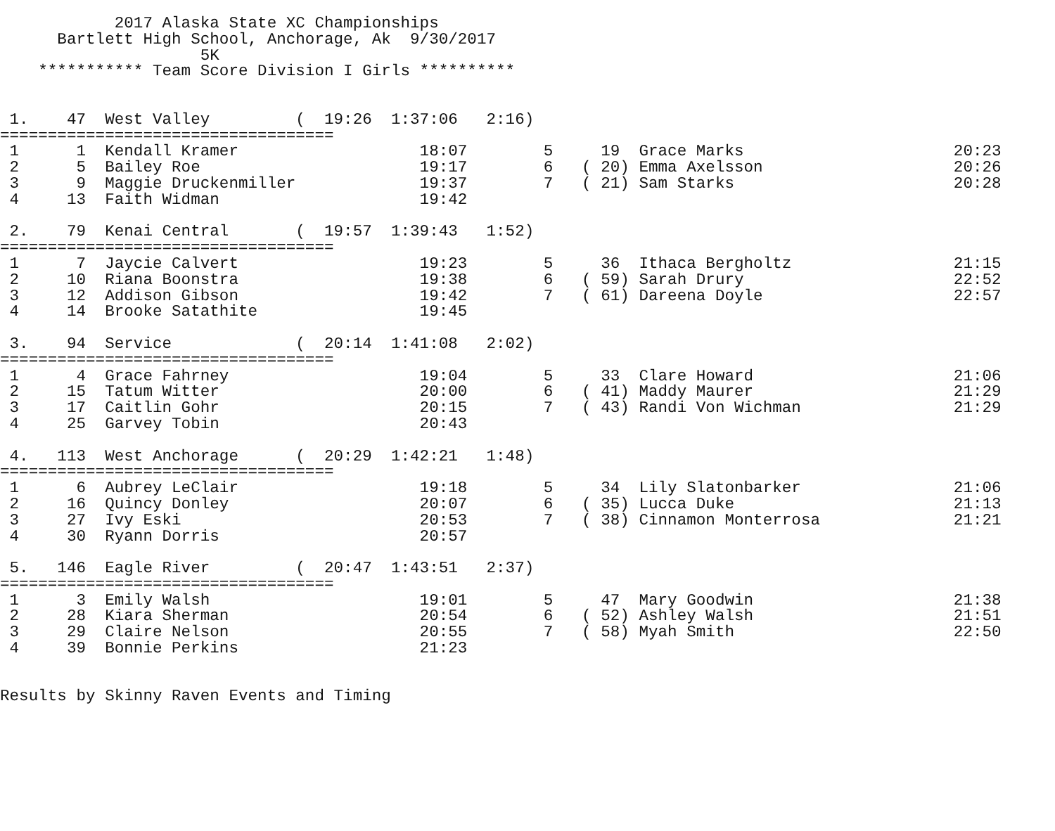2017 Alaska State XC Championships
      Bartlett High School, Anchorage, Ak  9/30/2017
                     5K
    *********** Team Score Division I Girls **********


 1.    47  West Valley         (  19:26  1:37:06   2:16)
===================================
 1      1  Kendall Kramer                   18:07        5     19  Grace Marks                      20:23
 2      5  Bailey Roe                       19:17        6   ( 20) Emma Axelsson                    20:26
 3      9  Maggie Druckenmiller             19:37        7   ( 21) Sam Starks                       20:28
 4     13  Faith Widman                     19:42

 2.    79  Kenai Central       (  19:57  1:39:43   1:52)
===================================
 1      7  Jaycie Calvert                   19:23        5     36  Ithaca Bergholtz                 21:15
 2     10  Riana Boonstra                   19:38        6   ( 59) Sarah Drury                      22:52
 3     12  Addison Gibson                   19:42        7   ( 61) Dareena Doyle                    22:57
 4     14  Brooke Satathite                 19:45

 3.    94  Service             (  20:14  1:41:08   2:02)
===================================
 1      4  Grace Fahrney                    19:04        5     33  Clare Howard                     21:06
 2     15  Tatum Witter                     20:00        6   ( 41) Maddy Maurer                     21:29
 3     17  Caitlin Gohr                     20:15        7   ( 43) Randi Von Wichman                21:29
 4     25  Garvey Tobin                     20:43

 4.   113  West Anchorage      (  20:29  1:42:21   1:48)
===================================
 1      6  Aubrey LeClair                   19:18        5     34  Lily Slatonbarker                21:06
 2     16  Quincy Donley                    20:07        6   ( 35) Lucca Duke                       21:13
 3     27  Ivy Eski                         20:53        7   ( 38) Cinnamon Monterrosa              21:21
 4     30  Ryann Dorris                     20:57

 5.   146  Eagle River         (  20:47  1:43:51   2:37)
===================================
 1      3  Emily Walsh                      19:01        5     47  Mary Goodwin                     21:38
 2     28  Kiara Sherman                    20:54        6   ( 52) Ashley Walsh                     21:51
 3     29  Claire Nelson                    20:55        7   ( 58) Myah Smith                       22:50
 4     39  Bonnie Perkins                   21:23


Results by Skinny Raven Events and Timing